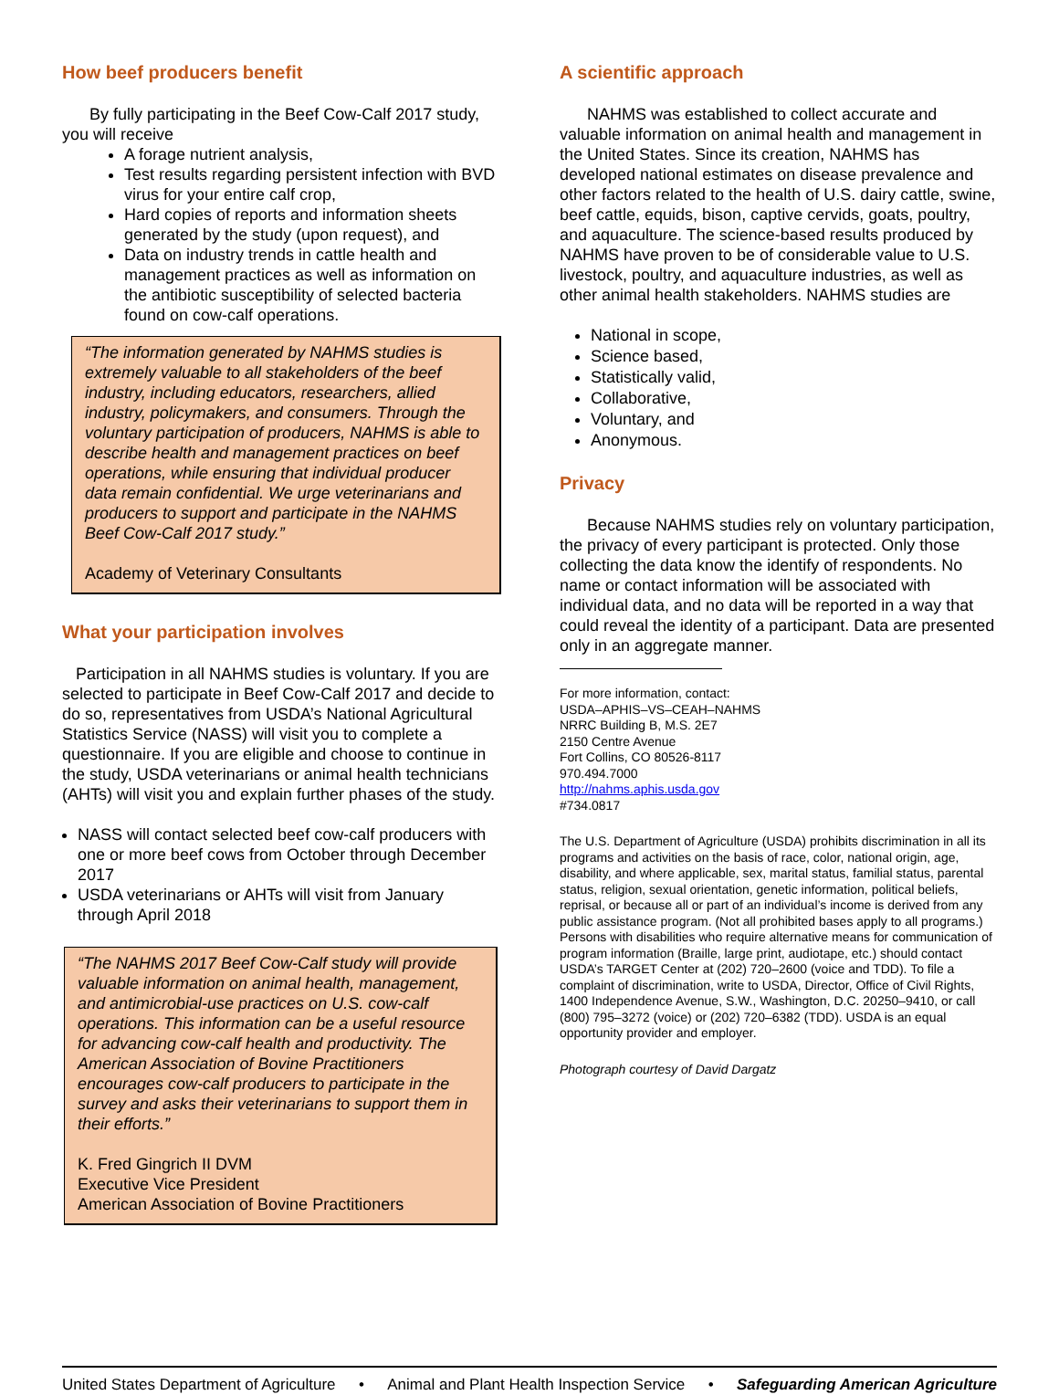How beef producers benefit
By fully participating in the Beef Cow-Calf 2017 study, you will receive
A forage nutrient analysis,
Test results regarding persistent infection with BVD virus for your entire calf crop,
Hard copies of reports and information sheets generated by the study (upon request), and
Data on industry trends in cattle health and management practices as well as information on the antibiotic susceptibility of selected bacteria found on cow-calf operations.
“The information generated by NAHMS studies is extremely valuable to all stakeholders of the beef industry, including educators, researchers, allied industry, policymakers, and consumers. Through the voluntary participation of producers, NAHMS is able to describe health and management practices on beef operations, while ensuring that individual producer data remain confidential. We urge veterinarians and producers to support and participate in the NAHMS Beef Cow-Calf 2017 study.”
Academy of Veterinary Consultants
What your participation involves
Participation in all NAHMS studies is voluntary. If you are selected to participate in Beef Cow-Calf 2017 and decide to do so, representatives from USDA’s National Agricultural Statistics Service (NASS) will visit you to complete a questionnaire. If you are eligible and choose to continue in the study, USDA veterinarians or animal health technicians (AHTs) will visit you and explain further phases of the study.
NASS will contact selected beef cow-calf producers with one or more beef cows from October through December 2017
USDA veterinarians or AHTs will visit from January through April 2018
“The NAHMS 2017 Beef Cow-Calf study will provide valuable information on animal health, management, and antimicrobial-use practices on U.S. cow-calf operations. This information can be a useful resource for advancing cow-calf health and productivity. The American Association of Bovine Practitioners encourages cow-calf producers to participate in the survey and asks their veterinarians to support them in their efforts.”
K. Fred Gingrich II DVM
Executive Vice President
American Association of Bovine Practitioners
A scientific approach
NAHMS was established to collect accurate and valuable information on animal health and management in the United States. Since its creation, NAHMS has developed national estimates on disease prevalence and other factors related to the health of U.S. dairy cattle, swine, beef cattle, equids, bison, captive cervids, goats, poultry, and aquaculture. The science-based results produced by NAHMS have proven to be of considerable value to U.S. livestock, poultry, and aquaculture industries, as well as other animal health stakeholders. NAHMS studies are
National in scope,
Science based,
Statistically valid,
Collaborative,
Voluntary, and
Anonymous.
Privacy
Because NAHMS studies rely on voluntary participation, the privacy of every participant is protected. Only those collecting the data know the identify of respondents. No name or contact information will be associated with individual data, and no data will be reported in a way that could reveal the identity of a participant. Data are presented only in an aggregate manner.
For more information, contact:
USDA–APHIS–VS–CEAH–NAHMS
NRRC Building B, M.S. 2E7
2150 Centre Avenue
Fort Collins, CO 80526-8117
970.494.7000
http://nahms.aphis.usda.gov
#734.0817
The U.S. Department of Agriculture (USDA) prohibits discrimination in all its programs and activities on the basis of race, color, national origin, age, disability, and where applicable, sex, marital status, familial status, parental status, religion, sexual orientation, genetic information, political beliefs, reprisal, or because all or part of an individual’s income is derived from any public assistance program. (Not all prohibited bases apply to all programs.) Persons with disabilities who require alternative means for communication of program information (Braille, large print, audiotape, etc.) should contact USDA’s TARGET Center at (202) 720–2600 (voice and TDD). To file a complaint of discrimination, write to USDA, Director, Office of Civil Rights, 1400 Independence Avenue, S.W., Washington, D.C. 20250–9410, or call (800) 795–3272 (voice) or (202) 720–6382 (TDD). USDA is an equal opportunity provider and employer.
Photograph courtesy of David Dargatz
United States Department of Agriculture • Animal and Plant Health Inspection Service • Safeguarding American Agriculture